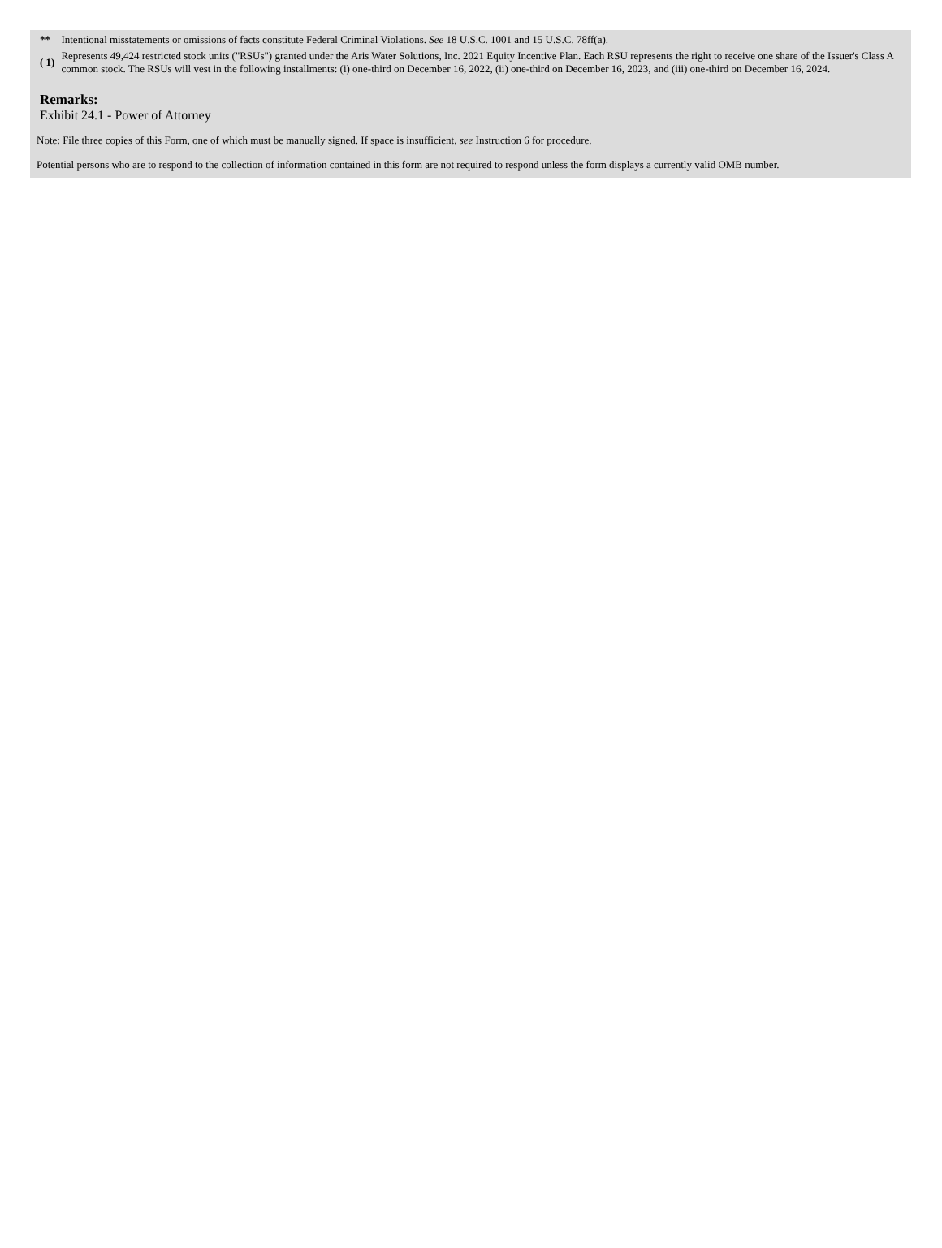| ** | Intentional misstatements or omissions of facts constitute Federal Criminal Violations. See 18 U.S.C. 1001 and 15 U.S.C. 78ff(a). |
| ( 1) | Represents 49,424 restricted stock units ("RSUs") granted under the Aris Water Solutions, Inc. 2021 Equity Incentive Plan. Each RSU represents the right to receive one share of the Issuer's Class A common stock. The RSUs will vest in the following installments: (i) one-third on December 16, 2022, (ii) one-third on December 16, 2023, and (iii) one-third on December 16, 2024. |
Remarks:
Exhibit 24.1 - Power of Attorney
Note: File three copies of this Form, one of which must be manually signed. If space is insufficient, see Instruction 6 for procedure.
Potential persons who are to respond to the collection of information contained in this form are not required to respond unless the form displays a currently valid OMB number.